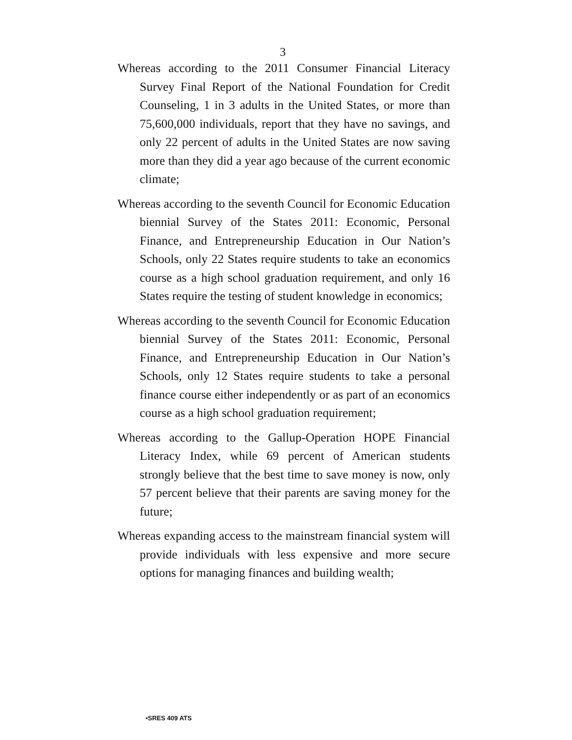3
Whereas according to the 2011 Consumer Financial Literacy Survey Final Report of the National Foundation for Credit Counseling, 1 in 3 adults in the United States, or more than 75,600,000 individuals, report that they have no savings, and only 22 percent of adults in the United States are now saving more than they did a year ago because of the current economic climate;
Whereas according to the seventh Council for Economic Education biennial Survey of the States 2011: Economic, Personal Finance, and Entrepreneurship Education in Our Nation’s Schools, only 22 States require students to take an economics course as a high school graduation requirement, and only 16 States require the testing of student knowledge in economics;
Whereas according to the seventh Council for Economic Education biennial Survey of the States 2011: Economic, Personal Finance, and Entrepreneurship Education in Our Nation’s Schools, only 12 States require students to take a personal finance course either independently or as part of an economics course as a high school graduation requirement;
Whereas according to the Gallup-Operation HOPE Financial Literacy Index, while 69 percent of American students strongly believe that the best time to save money is now, only 57 percent believe that their parents are saving money for the future;
Whereas expanding access to the mainstream financial system will provide individuals with less expensive and more secure options for managing finances and building wealth;
•SRES 409 ATS